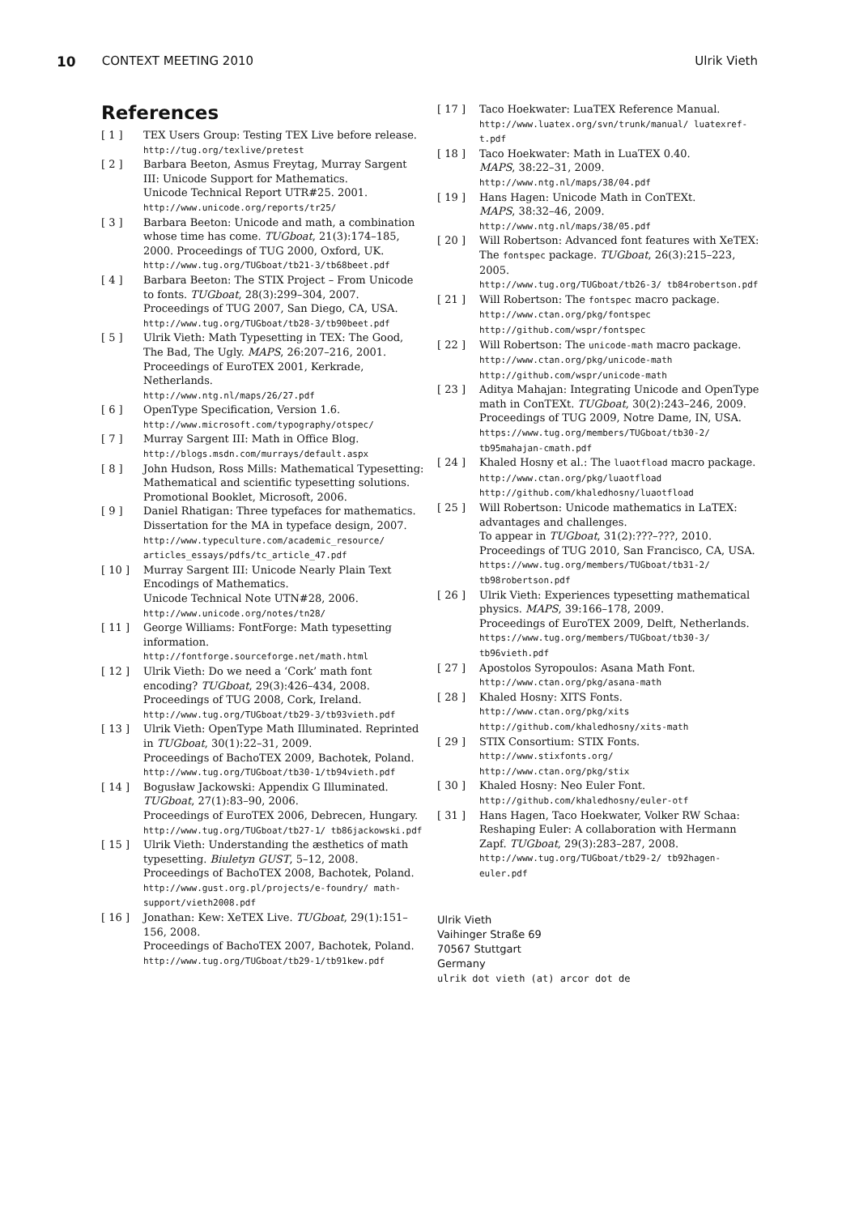10 CONTEXT MEETING 2010 Ulrik Vieth
References
[ 1 ] TEX Users Group: Testing TEX Live before release.
http://tug.org/texlive/pretest
[ 2 ] Barbara Beeton, Asmus Freytag, Murray Sargent III: Unicode Support for Mathematics.
Unicode Technical Report UTR#25. 2001.
http://www.unicode.org/reports/tr25/
[ 3 ] Barbara Beeton: Unicode and math, a combination whose time has come. TUGboat, 21(3):174–185, 2000. Proceedings of TUG 2000, Oxford, UK.
http://www.tug.org/TUGboat/tb21-3/tb68beet.pdf
[ 4 ] Barbara Beeton: The STIX Project – From Unicode to fonts. TUGboat, 28(3):299–304, 2007.
Proceedings of TUG 2007, San Diego, CA, USA.
http://www.tug.org/TUGboat/tb28-3/tb90beet.pdf
[ 5 ] Ulrik Vieth: Math Typesetting in TEX: The Good, The Bad, The Ugly. MAPS, 26:207–216, 2001.
Proceedings of EuroTEX 2001, Kerkrade, Netherlands.
http://www.ntg.nl/maps/26/27.pdf
[ 6 ] OpenType Specification, Version 1.6.
http://www.microsoft.com/typography/otspec/
[ 7 ] Murray Sargent III: Math in Office Blog.
http://blogs.msdn.com/murrays/default.aspx
[ 8 ] John Hudson, Ross Mills: Mathematical Typesetting: Mathematical and scientific typesetting solutions. Promotional Booklet, Microsoft, 2006.
[ 9 ] Daniel Rhatigan: Three typefaces for mathematics. Dissertation for the MA in typeface design, 2007.
http://www.typeculture.com/academic_resource/ articles_essays/pdfs/tc_article_47.pdf
[ 10 ] Murray Sargent III: Unicode Nearly Plain Text Encodings of Mathematics.
Unicode Technical Note UTN#28, 2006.
http://www.unicode.org/notes/tn28/
[ 11 ] George Williams: FontForge: Math typesetting information.
http://fontforge.sourceforge.net/math.html
[ 12 ] Ulrik Vieth: Do we need a ‘Cork’ math font encoding? TUGboat, 29(3):426–434, 2008.
Proceedings of TUG 2008, Cork, Ireland.
http://www.tug.org/TUGboat/tb29-3/tb93vieth.pdf
[ 13 ] Ulrik Vieth: OpenType Math Illuminated. Reprinted in TUGboat, 30(1):22–31, 2009.
Proceedings of BachoTEX 2009, Bachotek, Poland.
http://www.tug.org/TUGboat/tb30-1/tb94vieth.pdf
[ 14 ] Bogusław Jackowski: Appendix G Illuminated. TUGboat, 27(1):83–90, 2006.
Proceedings of EuroTEX 2006, Debrecen, Hungary.
http://www.tug.org/TUGboat/tb27-1/ tb86jackowski.pdf
[ 15 ] Ulrik Vieth: Understanding the æsthetics of math typesetting. Biuletyn GUST, 5–12, 2008.
Proceedings of BachoTEX 2008, Bachotek, Poland.
http://www.gust.org.pl/projects/e-foundry/ math-support/vieth2008.pdf
[ 16 ] Jonathan: Kew: XeTEX Live. TUGboat, 29(1):151–156, 2008.
Proceedings of BachoTEX 2007, Bachotek, Poland.
http://www.tug.org/TUGboat/tb29-1/tb91kew.pdf
[ 17 ] Taco Hoekwater: LuaTEX Reference Manual.
http://www.luatex.org/svn/trunk/manual/ luatexref-t.pdf
[ 18 ] Taco Hoekwater: Math in LuaTEX 0.40.
MAPS, 38:22–31, 2009.
http://www.ntg.nl/maps/38/04.pdf
[ 19 ] Hans Hagen: Unicode Math in ConTEXt.
MAPS, 38:32–46, 2009.
http://www.ntg.nl/maps/38/05.pdf
[ 20 ] Will Robertson: Advanced font features with XeTEX: The fontspec package. TUGboat, 26(3):215–223, 2005.
http://www.tug.org/TUGboat/tb26-3/ tb84robertson.pdf
[ 21 ] Will Robertson: The fontspec macro package.
http://www.ctan.org/pkg/fontspec
http://github.com/wspr/fontspec
[ 22 ] Will Robertson: The unicode-math macro package.
http://www.ctan.org/pkg/unicode-math
http://github.com/wspr/unicode-math
[ 23 ] Aditya Mahajan: Integrating Unicode and OpenType math in ConTEXt. TUGboat, 30(2):243–246, 2009.
Proceedings of TUG 2009, Notre Dame, IN, USA.
https://www.tug.org/members/TUGboat/tb30-2/ tb95mahajan-cmath.pdf
[ 24 ] Khaled Hosny et al.: The luaotfload macro package.
http://www.ctan.org/pkg/luaotfload
http://github.com/khaledhosny/luaotfload
[ 25 ] Will Robertson: Unicode mathematics in LaTEX: advantages and challenges.
To appear in TUGboat, 31(2):???–???, 2010.
Proceedings of TUG 2010, San Francisco, CA, USA.
https://www.tug.org/members/TUGboat/tb31-2/ tb98robertson.pdf
[ 26 ] Ulrik Vieth: Experiences typesetting mathematical physics. MAPS, 39:166–178, 2009.
Proceedings of EuroTEX 2009, Delft, Netherlands.
https://www.tug.org/members/TUGboat/tb30-3/ tb96vieth.pdf
[ 27 ] Apostolos Syropoulos: Asana Math Font.
http://www.ctan.org/pkg/asana-math
[ 28 ] Khaled Hosny: XITS Fonts.
http://www.ctan.org/pkg/xits
http://github.com/khaledhosny/xits-math
[ 29 ] STIX Consortium: STIX Fonts.
http://www.stixfonts.org/
http://www.ctan.org/pkg/stix
[ 30 ] Khaled Hosny: Neo Euler Font.
http://github.com/khaledhosny/euler-otf
[ 31 ] Hans Hagen, Taco Hoekwater, Volker RW Schaa: Reshaping Euler: A collaboration with Hermann Zapf. TUGboat, 29(3):283–287, 2008.
http://www.tug.org/TUGboat/tb29-2/ tb92hagen-euler.pdf
Ulrik Vieth
Vaihinger Straße 69
70567 Stuttgart
Germany
ulrik dot vieth (at) arcor dot de